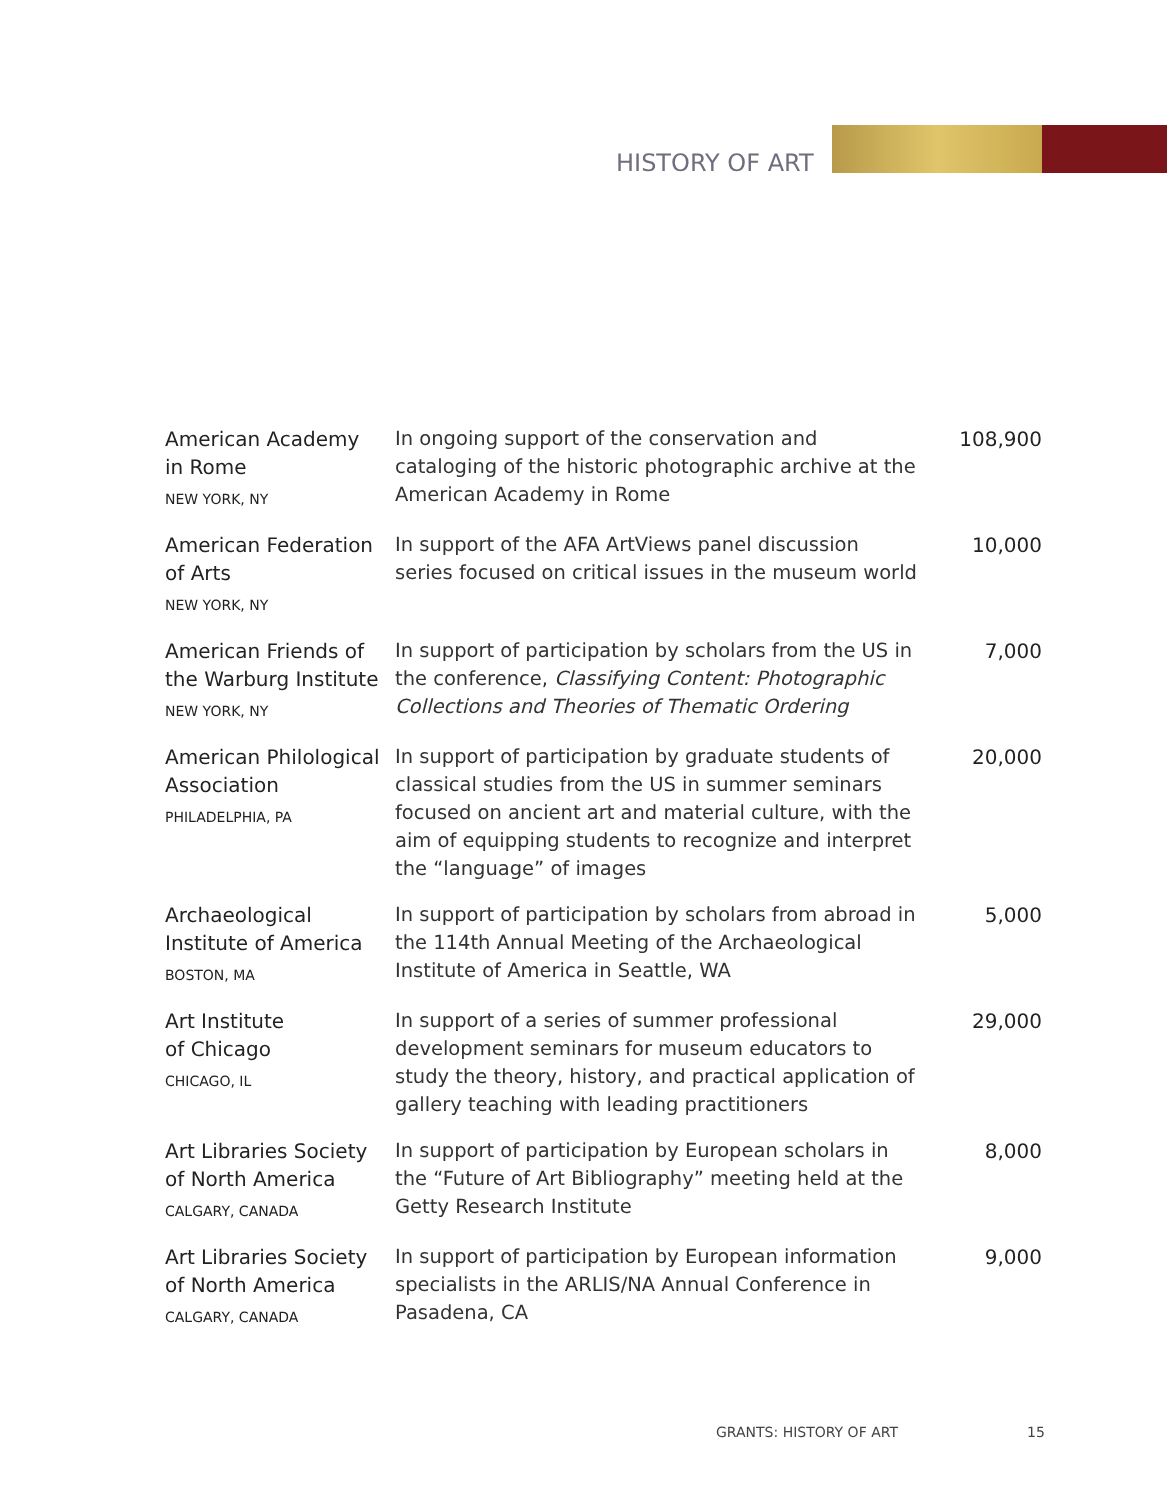HISTORY OF ART
| American Academy in Rome NEW YORK, NY | In ongoing support of the conservation and cataloging of the historic photographic archive at the American Academy in Rome | 108,900 |
| American Federation of Arts NEW YORK, NY | In support of the AFA ArtViews panel discussion series focused on critical issues in the museum world | 10,000 |
| American Friends of the Warburg Institute NEW YORK, NY | In support of participation by scholars from the US in the conference, Classifying Content: Photographic Collections and Theories of Thematic Ordering | 7,000 |
| American Philological Association PHILADELPHIA, PA | In support of participation by graduate students of classical studies from the US in summer seminars focused on ancient art and material culture, with the aim of equipping students to recognize and interpret the “language” of images | 20,000 |
| Archaeological Institute of America BOSTON, MA | In support of participation by scholars from abroad in the 114th Annual Meeting of the Archaeological Institute of America in Seattle, WA | 5,000 |
| Art Institute of Chicago CHICAGO, IL | In support of a series of summer professional development seminars for museum educators to study the theory, history, and practical application of gallery teaching with leading practitioners | 29,000 |
| Art Libraries Society of North America CALGARY, CANADA | In support of participation by European scholars in the “Future of Art Bibliography” meeting held at the Getty Research Institute | 8,000 |
| Art Libraries Society of North America CALGARY, CANADA | In support of participation by European information specialists in the ARLIS/NA Annual Conference in Pasadena, CA | 9,000 |
GRANTS: HISTORY OF ART 15